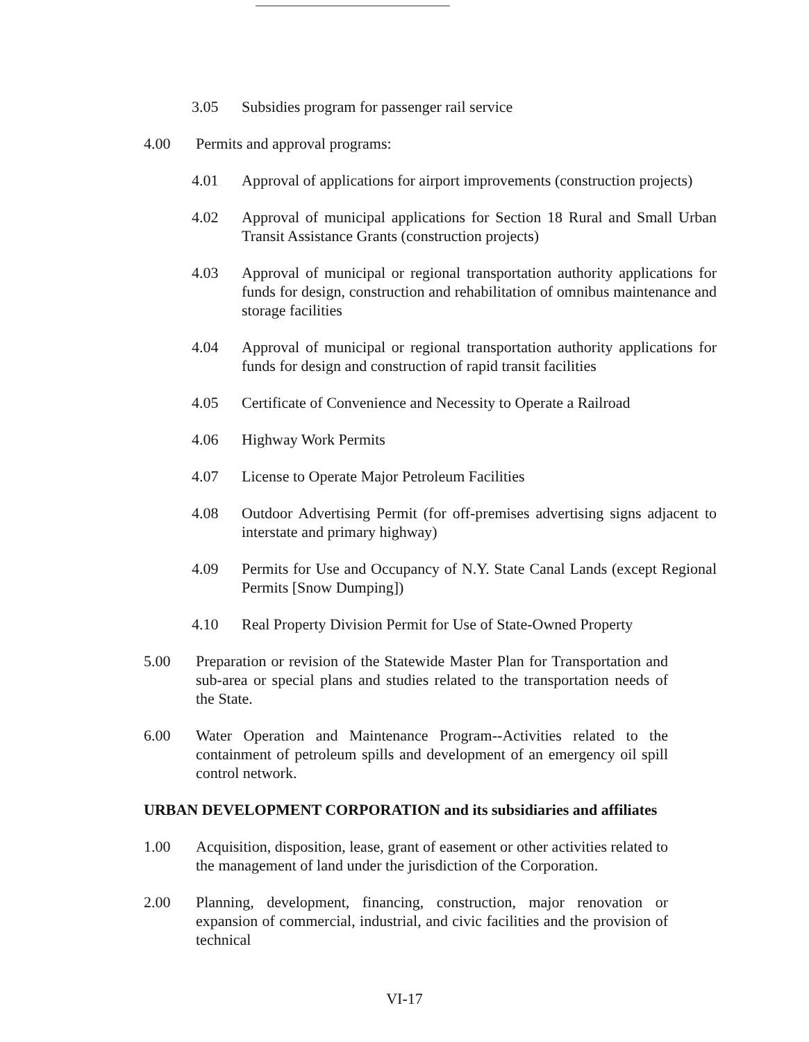3.05 Subsidies program for passenger rail service
4.00 Permits and approval programs:
4.01 Approval of applications for airport improvements (construction projects)
4.02 Approval of municipal applications for Section 18 Rural and Small Urban Transit Assistance Grants (construction projects)
4.03 Approval of municipal or regional transportation authority applications for funds for design, construction and rehabilitation of omnibus maintenance and storage facilities
4.04 Approval of municipal or regional transportation authority applications for funds for design and construction of rapid transit facilities
4.05 Certificate of Convenience and Necessity to Operate a Railroad
4.06 Highway Work Permits
4.07 License to Operate Major Petroleum Facilities
4.08 Outdoor Advertising Permit (for off-premises advertising signs adjacent to interstate and primary highway)
4.09 Permits for Use and Occupancy of N.Y. State Canal Lands (except Regional Permits [Snow Dumping])
4.10 Real Property Division Permit for Use of State-Owned Property
5.00 Preparation or revision of the Statewide Master Plan for Transportation and sub-area or special plans and studies related to the transportation needs of the State.
6.00 Water Operation and Maintenance Program--Activities related to the containment of petroleum spills and development of an emergency oil spill control network.
URBAN DEVELOPMENT CORPORATION and its subsidiaries and affiliates
1.00 Acquisition, disposition, lease, grant of easement or other activities related to the management of land under the jurisdiction of the Corporation.
2.00 Planning, development, financing, construction, major renovation or expansion of commercial, industrial, and civic facilities and the provision of technical
VI-17